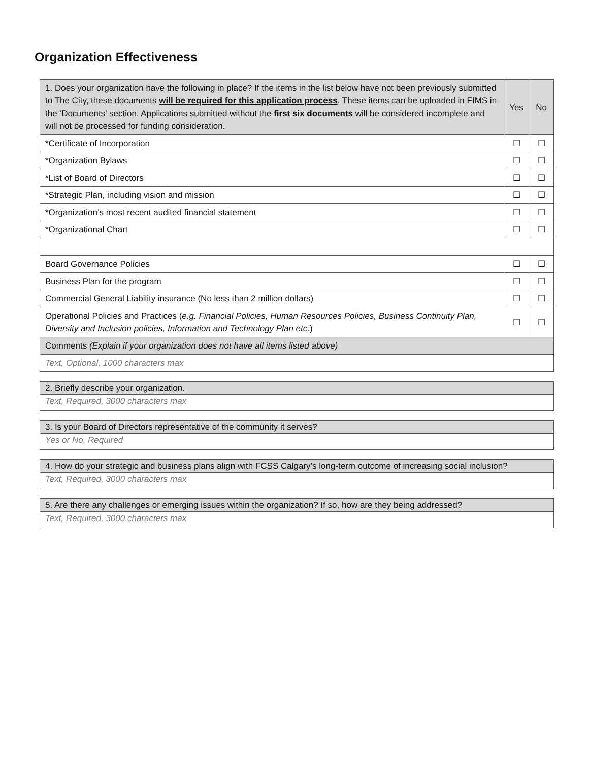Organization Effectiveness
| 1. Does your organization have the following in place? If the items in the list below have not been previously submitted to The City, these documents will be required for this application process . These items can be uploaded in FIMS in the ‘Documents’ section. Applications submitted without the first six documents will be considered incomplete and will not be processed for funding consideration. | Yes | No |
| --- | --- | --- |
| *Certificate of Incorporation | ☐ | ☐ |
| *Organization Bylaws | ☐ | ☐ |
| *List of Board of Directors | ☐ | ☐ |
| *Strategic Plan, including vision and mission | ☐ | ☐ |
| *Organization’s most recent audited financial statement | ☐ | ☐ |
| *Organizational Chart | ☐ | ☐ |
| Board Governance Policies | ☐ | ☐ |
| Business Plan for the program | ☐ | ☐ |
| Commercial General Liability insurance (No less than 2 million dollars) | ☐ | ☐ |
| Operational Policies and Practices ( e.g. Financial Policies, Human Resources Policies, Business Continuity Plan, Diversity and Inclusion policies, Information and Technology Plan etc. ) | ☐ | ☐ |
| Comments (Explain if your organization does not have all items listed above) | | |
| Text, Optional, 1000 characters max | | |
| 2. Briefly describe your organization. |
| Text, Required, 3000 characters max |
| 3. Is your Board of Directors representative of the community it serves? |
| Yes or No, Required |
| 4. How do your strategic and business plans align with FCSS Calgary’s long-term outcome of increasing social inclusion? |
| Text, Required, 3000 characters max |
| 5. Are there any challenges or emerging issues within the organization? If so, how are they being addressed? |
| Text, Required, 3000 characters max |